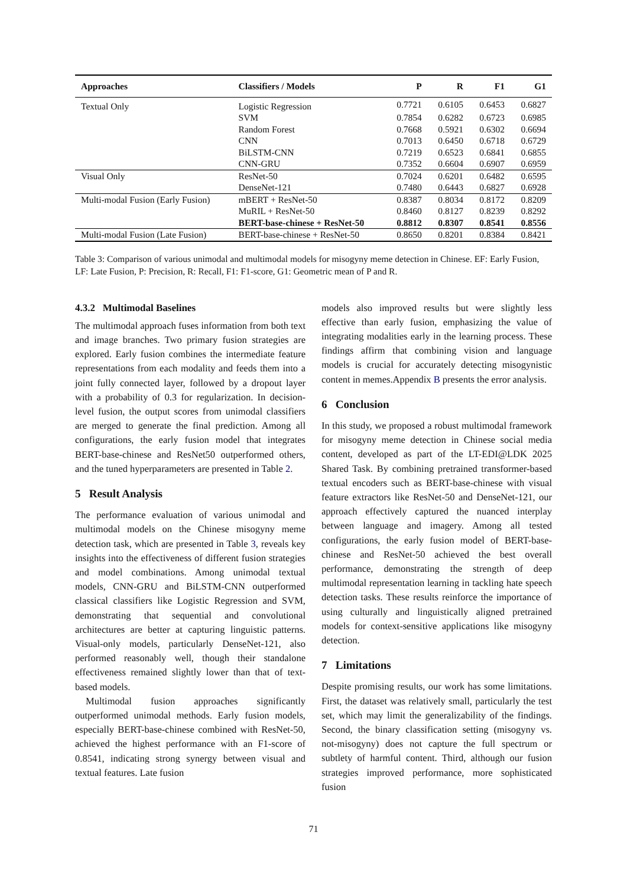| Approaches | Classifiers / Models | P | R | F1 | G1 |
| --- | --- | --- | --- | --- | --- |
| Textual Only | Logistic Regression | 0.7721 | 0.6105 | 0.6453 | 0.6827 |
| | SVM | 0.7854 | 0.6282 | 0.6723 | 0.6985 |
| | Random Forest | 0.7668 | 0.5921 | 0.6302 | 0.6694 |
| | CNN | 0.7013 | 0.6450 | 0.6718 | 0.6729 |
| | BiLSTM-CNN | 0.7219 | 0.6523 | 0.6841 | 0.6855 |
| | CNN-GRU | 0.7352 | 0.6604 | 0.6907 | 0.6959 |
| Visual Only | ResNet-50 | 0.7024 | 0.6201 | 0.6482 | 0.6595 |
| | DenseNet-121 | 0.7480 | 0.6443 | 0.6827 | 0.6928 |
| Multi-modal Fusion (Early Fusion) | mBERT + ResNet-50 | 0.8387 | 0.8034 | 0.8172 | 0.8209 |
| | MuRIL + ResNet-50 | 0.8460 | 0.8127 | 0.8239 | 0.8292 |
| | BERT-base-chinese + ResNet-50 | 0.8812 | 0.8307 | 0.8541 | 0.8556 |
| Multi-modal Fusion (Late Fusion) | BERT-base-chinese + ResNet-50 | 0.8650 | 0.8201 | 0.8384 | 0.8421 |
Table 3: Comparison of various unimodal and multimodal models for misogyny meme detection in Chinese. EF: Early Fusion, LF: Late Fusion, P: Precision, R: Recall, F1: F1-score, G1: Geometric mean of P and R.
4.3.2 Multimodal Baselines
The multimodal approach fuses information from both text and image branches. Two primary fusion strategies are explored. Early fusion combines the intermediate feature representations from each modality and feeds them into a joint fully connected layer, followed by a dropout layer with a probability of 0.3 for regularization. In decision-level fusion, the output scores from unimodal classifiers are merged to generate the final prediction. Among all configurations, the early fusion model that integrates BERT-base-chinese and ResNet50 outperformed others, and the tuned hyperparameters are presented in Table 2.
5 Result Analysis
The performance evaluation of various unimodal and multimodal models on the Chinese misogyny meme detection task, which are presented in Table 3, reveals key insights into the effectiveness of different fusion strategies and model combinations. Among unimodal textual models, CNN-GRU and BiLSTM-CNN outperformed classical classifiers like Logistic Regression and SVM, demonstrating that sequential and convolutional architectures are better at capturing linguistic patterns. Visual-only models, particularly DenseNet-121, also performed reasonably well, though their standalone effectiveness remained slightly lower than that of text-based models.
Multimodal fusion approaches significantly outperformed unimodal methods. Early fusion models, especially BERT-base-chinese combined with ResNet-50, achieved the highest performance with an F1-score of 0.8541, indicating strong synergy between visual and textual features. Late fusion
models also improved results but were slightly less effective than early fusion, emphasizing the value of integrating modalities early in the learning process. These findings affirm that combining vision and language models is crucial for accurately detecting misogynistic content in memes.Appendix B presents the error analysis.
6 Conclusion
In this study, we proposed a robust multimodal framework for misogyny meme detection in Chinese social media content, developed as part of the LT-EDI@LDK 2025 Shared Task. By combining pretrained transformer-based textual encoders such as BERT-base-chinese with visual feature extractors like ResNet-50 and DenseNet-121, our approach effectively captured the nuanced interplay between language and imagery. Among all tested configurations, the early fusion model of BERT-base-chinese and ResNet-50 achieved the best overall performance, demonstrating the strength of deep multimodal representation learning in tackling hate speech detection tasks. These results reinforce the importance of using culturally and linguistically aligned pretrained models for context-sensitive applications like misogyny detection.
7 Limitations
Despite promising results, our work has some limitations. First, the dataset was relatively small, particularly the test set, which may limit the generalizability of the findings. Second, the binary classification setting (misogyny vs. not-misogyny) does not capture the full spectrum or subtlety of harmful content. Third, although our fusion strategies improved performance, more sophisticated fusion
71